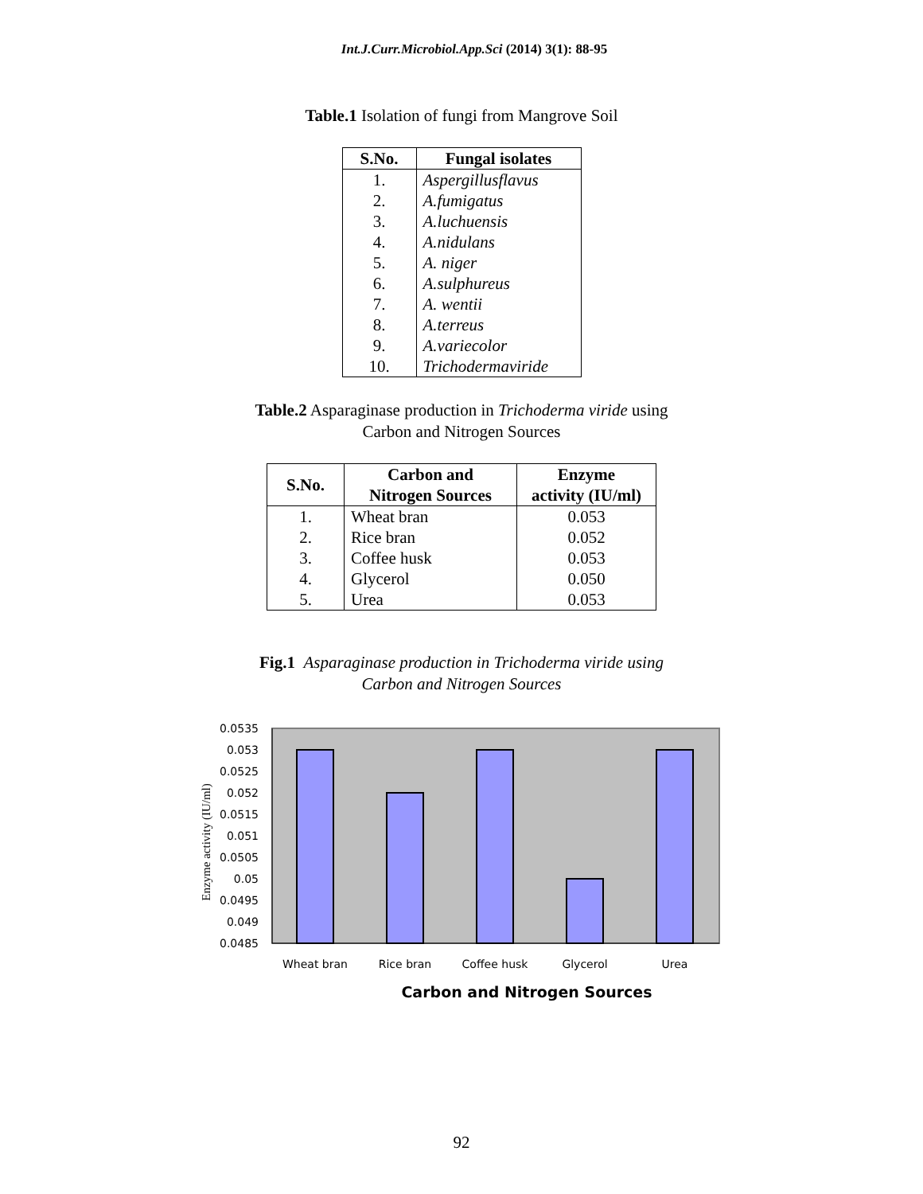Int.J.Curr.Microbiol.App.Sci (2014) 3(1): 88-95
Table.1 Isolation of fungi from Mangrove Soil
| S.No. | Fungal isolates |
| --- | --- |
| 1. | Aspergillusflavus |
| 2. | A.fumigatus |
| 3. | A.luchuensis |
| 4. | A.nidulans |
| 5. | A. niger |
| 6. | A.sulphureus |
| 7. | A. wentii |
| 8. | A.terreus |
| 9. | A.variecolor |
| 10. | Trichodermaviride |
Table.2 Asparaginase production in Trichoderma viride using
Carbon and Nitrogen Sources
| S.No. | Carbon and Nitrogen Sources | Enzyme activity (IU/ml) |
| --- | --- | --- |
| 1. | Wheat bran | 0.053 |
| 2. | Rice bran | 0.052 |
| 3. | Coffee husk | 0.053 |
| 4. | Glycerol | 0.050 |
| 5. | Urea | 0.053 |
Fig.1 Asparaginase production in Trichoderma viride using
Carbon and Nitrogen Sources
0.0535
0.053
0.0525
0.052
0.0515
0.051
0.0505
0.05
0.0495
0.049
0.0485
Wheat bran
Rice bran
Coffee husk
Glycerol
Urea
Carbon and Nitrogen Sources
Enzyme activity (IU/ml)
92